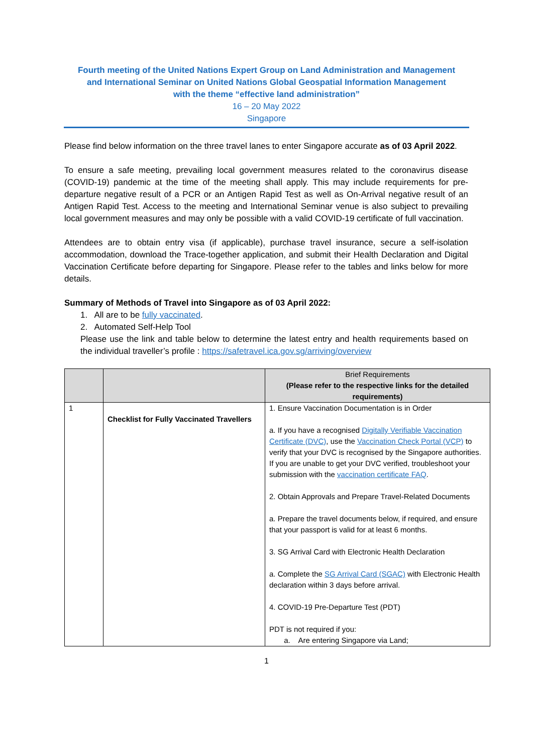Fourth meeting of the United Nations Expert Group on Land Administration and Management
and International Seminar on United Nations Global Geospatial Information Management
with the theme “effective land administration”
16 – 20 May 2022
Singapore
Please find below information on the three travel lanes to enter Singapore accurate as of 03 April 2022.
To ensure a safe meeting, prevailing local government measures related to the coronavirus disease (COVID-19) pandemic at the time of the meeting shall apply. This may include requirements for pre-departure negative result of a PCR or an Antigen Rapid Test as well as On-Arrival negative result of an Antigen Rapid Test. Access to the meeting and International Seminar venue is also subject to prevailing local government measures and may only be possible with a valid COVID-19 certificate of full vaccination.
Attendees are to obtain entry visa (if applicable), purchase travel insurance, secure a self-isolation accommodation, download the Trace-together application, and submit their Health Declaration and Digital Vaccination Certificate before departing for Singapore. Please refer to the tables and links below for more details.
Summary of Methods of Travel into Singapore as of 03 April 2022:
1. All are to be fully vaccinated.
2. Automated Self-Help Tool
Please use the link and table below to determine the latest entry and health requirements based on the individual traveller’s profile : https://safetravel.ica.gov.sg/arriving/overview
| | | Brief Requirements (Please refer to the respective links for the detailed requirements) |
| --- | --- | --- |
| 1 | Checklist for Fully Vaccinated Travellers | 1. Ensure Vaccination Documentation is in Order a. If you have a recognised Digitally Verifiable Vaccination Certificate (DVC) , use the Vaccination Check Portal (VCP) to verify that your DVC is recognised by the Singapore authorities. If you are unable to get your DVC verified, troubleshoot your submission with the vaccination certificate FAQ . 2. Obtain Approvals and Prepare Travel-Related Documents a. Prepare the travel documents below, if required, and ensure that your passport is valid for at least 6 months. 3. SG Arrival Card with Electronic Health Declaration a. Complete the SG Arrival Card (SGAC) with Electronic Health declaration within 3 days before arrival. 4. COVID-19 Pre-Departure Test (PDT) PDT is not required if you: a. Are entering Singapore via Land; |
1